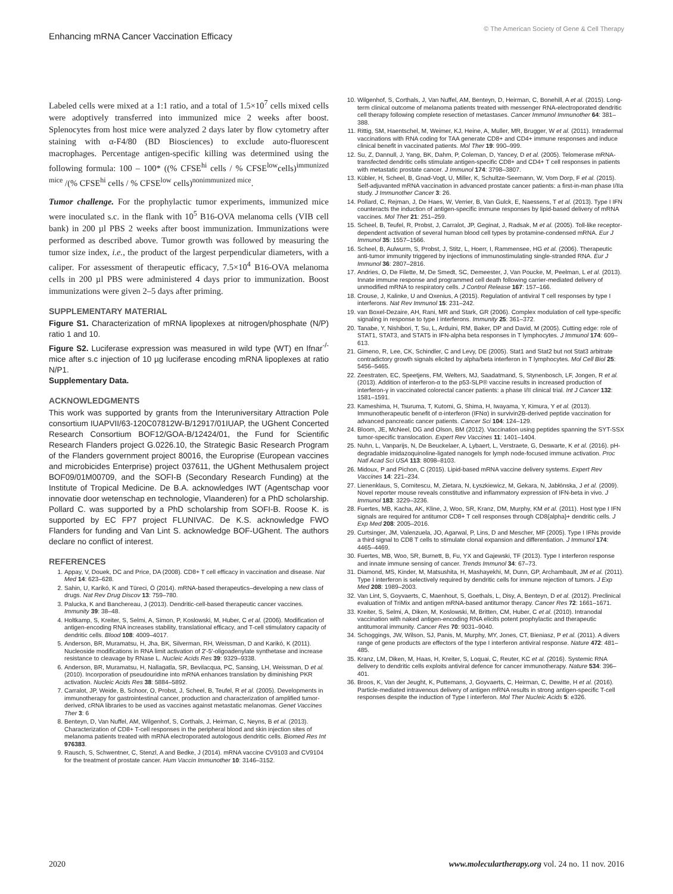Enhancing mRNA Cancer Vaccination Efficacy
© The American Society of Gene & Cell Therapy
Labeled cells were mixed at a 1:1 ratio, and a total of 1.5×10<sup>7</sup> cells mixed cells were adoptively transferred into immunized mice 2 weeks after boost. Splenocytes from host mice were analyzed 2 days later by flow cytometry after staining with α-F4/80 (BD Biosciences) to exclude auto-fluorescent macrophages. Percentage antigen-specific killing was determined using the following formula: 100 – 100* ((% CFSE<sup>hi</sup> cells / % CFSE<sup>low</sup>cells)<sup>immunized mice</sup> /(% CFSE<sup>hi</sup> cells / % CFSE<sup>low</sup> cells)<sup>nonimmunized mice</sup>.
Tumor challenge. For the prophylactic tumor experiments, immunized mice were inoculated s.c. in the flank with 10<sup>5</sup> B16-OVA melanoma cells (VIB cell bank) in 200 µl PBS 2 weeks after boost immunization. Immunizations were performed as described above. Tumor growth was followed by measuring the tumor size index, i.e., the product of the largest perpendicular diameters, with a caliper. For assessment of therapeutic efficacy, 7.5×10<sup>4</sup> B16-OVA melanoma cells in 200 µl PBS were administered 4 days prior to immunization. Boost immunizations were given 2–5 days after priming.
SUPPLEMENTARY MATERIAL
Figure S1. Characterization of mRNA lipoplexes at nitrogen/phosphate (N/P) ratio 1 and 10.
Figure S2. Luciferase expression was measured in wild type (WT) en Ifnar<sup>-/-</sup> mice after s.c injection of 10 µg luciferase encoding mRNA lipoplexes at ratio N/P1.
Supplementary Data.
ACKNOWLEDGMENTS
This work was supported by grants from the Interuniversitary Attraction Pole consortium IUAPVII/63-120C07812W-B/12917/01IUAP, the UGhent Concerted Research Consortium BOF12/GOA-B/12424/01, the Fund for Scientific Research Flanders project G.0226.10, the Strategic Basic Research Program of the Flanders government project 80016, the Europrise (European vaccines and microbicides Enterprise) project 037611, the UGhent Methusalem project BOF09/01M00709, and the SOFI-B (Secondary Research Funding) at the Institute of Tropical Medicine. De B.A. acknowledges IWT (Agentschap voor innovatie door wetenschap en technologie, Vlaanderen) for a PhD scholarship. Pollard C. was supported by a PhD scholarship from SOFI-B. Roose K. is supported by EC FP7 project FLUNIVAC. De K.S. acknowledge FWO Flanders for funding and Van Lint S. acknowledge BOF-UGhent. The authors declare no conflict of interest.
REFERENCES
1. Appay, V, Douek, DC and Price, DA (2008). CD8+ T cell efficacy in vaccination and disease. Nat Med 14: 623–628.
2. Sahin, U, Karikó, K and Türeci, Ö (2014). mRNA-based therapeutics–developing a new class of drugs. Nat Rev Drug Discov 13: 759–780.
3. Palucka, K and Banchereau, J (2013). Dendritic-cell-based therapeutic cancer vaccines. Immunity 39: 38–48.
4. Holtkamp, S, Kreiter, S, Selmi, A, Simon, P, Koslowski, M, Huber, C et al. (2006). Modification of antigen-encoding RNA increases stability, translational efficacy, and T-cell stimulatory capacity of dendritic cells. Blood 108: 4009–4017.
5. Anderson, BR, Muramatsu, H, Jha, BK, Silverman, RH, Weissman, D and Karikó, K (2011). Nucleoside modifications in RNA limit activation of 2′-5′-oligoadenylate synthetase and increase resistance to cleavage by RNase L. Nucleic Acids Res 39: 9329–9338.
6. Anderson, BR, Muramatsu, H, Nallagatla, SR, Bevilacqua, PC, Sansing, LH, Weissman, D et al. (2010). Incorporation of pseudouridine into mRNA enhances translation by diminishing PKR activation. Nucleic Acids Res 38: 5884–5892.
7. Carralot, JP, Weide, B, Schoor, O, Probst, J, Scheel, B, Teufel, R et al. (2005). Developments in immunotherapy for gastrointestinal cancer, production and characterization of amplified tumor-derived, cRNA libraries to be used as vaccines against metastatic melanomas. Genet Vaccines Ther 3: 6
8. Benteyn, D, Van Nuffel, AM, Wilgenhof, S, Corthals, J, Heirman, C, Neyns, B et al. (2013). Characterization of CD8+ T-cell responses in the peripheral blood and skin injection sites of melanoma patients treated with mRNA electroporated autologous dendritic cells. Biomed Res Int 976383.
9. Rausch, S, Schwentner, C, Stenzl, A and Bedke, J (2014). mRNA vaccine CV9103 and CV9104 for the treatment of prostate cancer. Hum Vaccin Immunother 10: 3146–3152.
10. Wilgenhof, S, Corthals, J, Van Nuffel, AM, Benteyn, D, Heirman, C, Bonehill, A et al. (2015). Long-term clinical outcome of melanoma patients treated with messenger RNA-electroporated dendritic cell therapy following complete resection of metastases. Cancer Immunol Immunother 64: 381–388.
11. Rittig, SM, Haentschel, M, Weimer, KJ, Heine, A, Muller, MR, Brugger, W et al. (2011). Intradermal vaccinations with RNA coding for TAA generate CD8+ and CD4+ immune responses and induce clinical benefit in vaccinated patients. Mol Ther 19: 990–999.
12. Su, Z, Dannull, J, Yang, BK, Dahm, P, Coleman, D, Yancey, D et al. (2005). Telomerase mRNA-transfected dendritic cells stimulate antigen-specific CD8+ and CD4+ T cell responses in patients with metastatic prostate cancer. J Immunol 174: 3798–3807.
13. Kübler, H, Scheel, B, Gnad-Vogt, U, Miller, K, Schultze-Seemann, W, Vom Dorp, F et al. (2015). Self-adjuvanted mRNA vaccination in advanced prostate cancer patients: a first-in-man phase I/IIa study. J Immunother Cancer 3: 26.
14. Pollard, C, Rejman, J, De Haes, W, Verrier, B, Van Gulck, E, Naessens, T et al. (2013). Type I IFN counteracts the induction of antigen-specific immune responses by lipid-based delivery of mRNA vaccines. Mol Ther 21: 251–259.
15. Scheel, B, Teufel, R, Probst, J, Carralot, JP, Geginat, J, Radsak, M et al. (2005). Toll-like receptor-dependent activation of several human blood cell types by protamine-condensed mRNA. Eur J Immunol 35: 1557–1566.
16. Scheel, B, Aulwurm, S, Probst, J, Stitz, L, Hoerr, I, Rammensee, HG et al. (2006). Therapeutic anti-tumor immunity triggered by injections of immunostimulating single-stranded RNA. Eur J Immunol 36: 2807–2816.
17. Andries, O, De Filette, M, De Smedt, SC, Demeester, J, Van Poucke, M, Peelman, L et al. (2013). Innate immune response and programmed cell death following carrier-mediated delivery of unmodified mRNA to respiratory cells. J Control Release 167: 157–166.
18. Crouse, J, Kalinke, U and Oxenius, A (2015). Regulation of antiviral T cell responses by type I interferons. Nat Rev Immunol 15: 231–242.
19. van Boxel-Dezaire, AH, Rani, MR and Stark, GR (2006). Complex modulation of cell type-specific signaling in response to type I interferons. Immunity 25: 361–372.
20. Tanabe, Y, Nishibori, T, Su, L, Arduini, RM, Baker, DP and David, M (2005). Cutting edge: role of STAT1, STAT3, and STAT5 in IFN-alpha beta responses in T lymphocytes. J Immunol 174: 609–613.
21. Gimeno, R, Lee, CK, Schindler, C and Levy, DE (2005). Stat1 and Stat2 but not Stat3 arbitrate contradictory growth signals elicited by alpha/beta interferon in T lymphocytes. Mol Cell Biol 25: 5456–5465.
22. Zeestraten, EC, Speetjens, FM, Welters, MJ, Saadatmand, S, Stynenbosch, LF, Jongen, R et al. (2013). Addition of interferon-α to the p53-SLP® vaccine results in increased production of interferon-γ in vaccinated colorectal cancer patients: a phase I/II clinical trial. Int J Cancer 132: 1581–1591.
23. Kameshima, H, Tsuruma, T, Kutomi, G, Shima, H, Iwayama, Y, Kimura, Y et al. (2013). Immunotherapeutic benefit of α-interferon (IFNα) in survivin2B-derived peptide vaccination for advanced pancreatic cancer patients. Cancer Sci 104: 124–129.
24. Bloom, JE, McNeel, DG and Olson, BM (2012). Vaccination using peptides spanning the SYT-SSX tumor-specific translocation. Expert Rev Vaccines 11: 1401–1404.
25. Nuhn, L, Vanparijs, N, De Beuckelaer, A, Lybaert, L, Verstraete, G, Deswarte, K et al. (2016). pH-degradable imidazoquinoline-ligated nanogels for lymph node-focused immune activation. Proc Natl Acad Sci USA 113: 8098–8103.
26. Midoux, P and Pichon, C (2015). Lipid-based mRNA vaccine delivery systems. Expert Rev Vaccines 14: 221–234.
27. Lienenklaus, S, Cornitescu, M, Zietara, N, Łyszkiewicz, M, Gekara, N, Jabłónska, J et al. (2009). Novel reporter mouse reveals constitutive and inflammatory expression of IFN-beta in vivo. J Immunol 183: 3229–3236.
28. Fuertes, MB, Kacha, AK, Kline, J, Woo, SR, Kranz, DM, Murphy, KM et al. (2011). Host type I IFN signals are required for antitumor CD8+ T cell responses through CD8{alpha}+ dendritic cells. J Exp Med 208: 2005–2016.
29. Curtsinger, JM, Valenzuela, JO, Agarwal, P, Lins, D and Mescher, MF (2005). Type I IFNs provide a third signal to CD8 T cells to stimulate clonal expansion and differentiation. J Immunol 174: 4465–4469.
30. Fuertes, MB, Woo, SR, Burnett, B, Fu, YX and Gajewski, TF (2013). Type I interferon response and innate immune sensing of cancer. Trends Immunol 34: 67–73.
31. Diamond, MS, Kinder, M, Matsushita, H, Mashayekhi, M, Dunn, GP, Archambault, JM et al. (2011). Type I interferon is selectively required by dendritic cells for immune rejection of tumors. J Exp Med 208: 1989–2003.
32. Van Lint, S, Goyvaerts, C, Maenhout, S, Goethals, L, Disy, A, Benteyn, D et al. (2012). Preclinical evaluation of TriMix and antigen mRNA-based antitumor therapy. Cancer Res 72: 1661–1671.
33. Kreiter, S, Selmi, A, Diken, M, Koslowski, M, Britten, CM, Huber, C et al. (2010). Intranodal vaccination with naked antigen-encoding RNA elicits potent prophylactic and therapeutic antitumoral immunity. Cancer Res 70: 9031–9040.
34. Schoggings, JW, Wilson, SJ, Panis, M, Murphy, MY, Jones, CT, Bieniasz, P et al. (2011). A divers range of gene products are effectors of the type I interferon antiviral response. Nature 472: 481–485.
35. Kranz, LM, Diken, M, Haas, H, Kreiter, S, Loquai, C, Reuter, KC et al. (2016). Systemic RNA delivery to dendritic cells exploits antiviral defence for cancer immunotherapy. Nature 534: 396–401.
36. Broos, K, Van der Jeught, K, Puttemans, J, Goyvaerts, C, Heirman, C, Dewitte, H et al. (2016). Particle-mediated intravenous delivery of antigen mRNA results in strong antigen-specific T-cell responses despite the induction of Type I interferon. Mol Ther Nucleic Acids 5: e326.
2020 www.moleculartherapy.org vol. 24 no. 11 nov. 2016